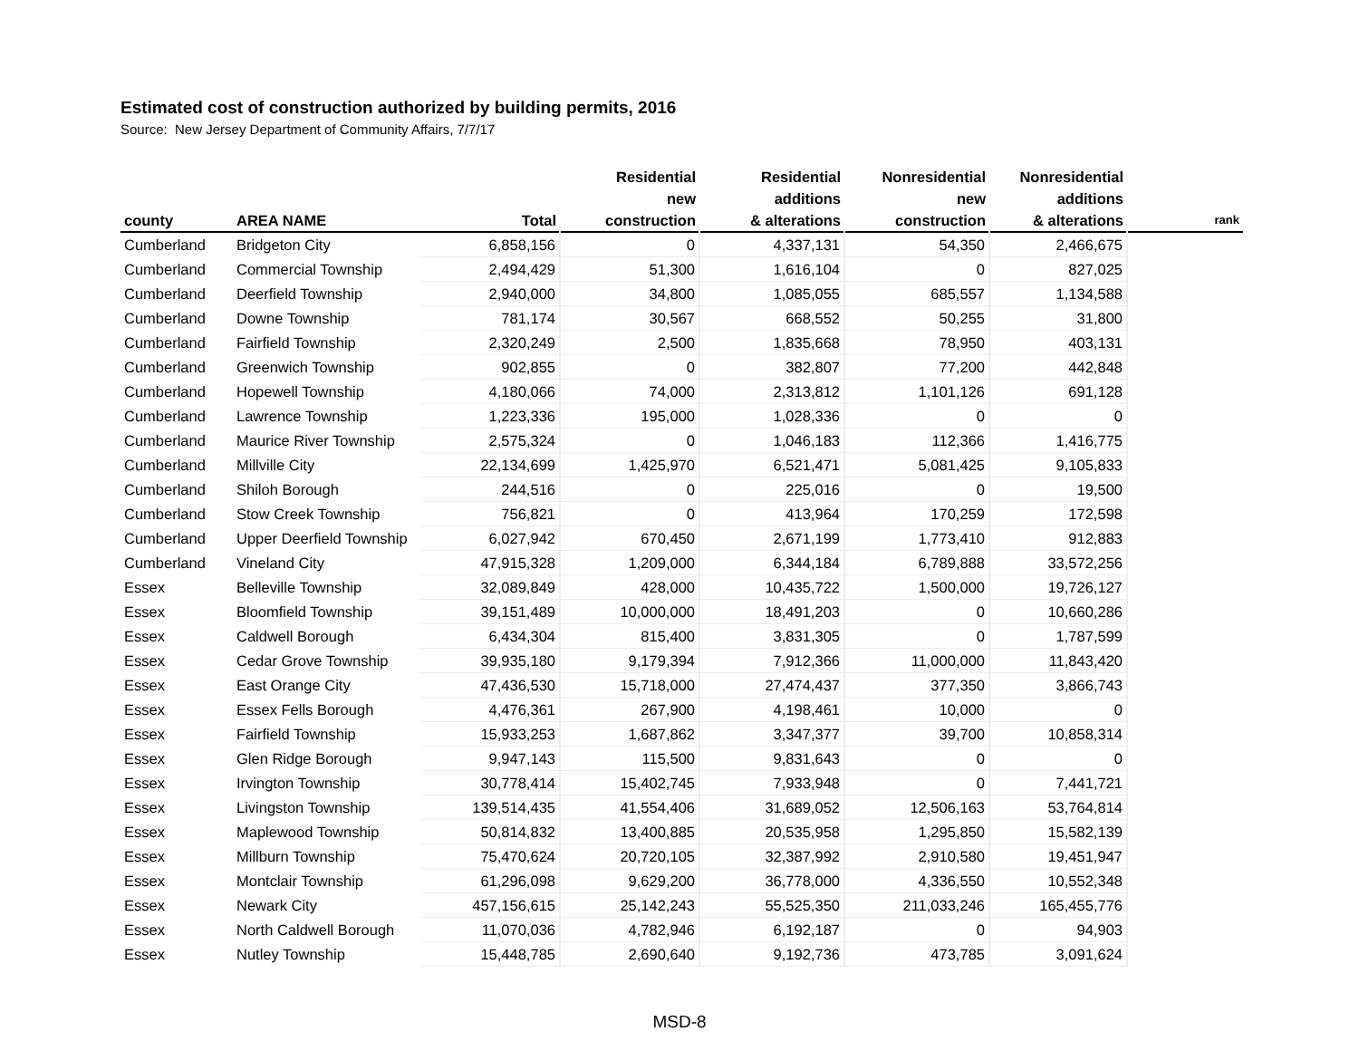Estimated cost of construction authorized by building permits, 2016
Source: New Jersey Department of Community Affairs, 7/7/17
| county | AREA NAME | Total | Residential new construction | Residential additions & alterations | Nonresidential new construction | Nonresidential additions & alterations | rank |
| --- | --- | --- | --- | --- | --- | --- | --- |
| Cumberland | Bridgeton City | 6,858,156 | 0 | 4,337,131 | 54,350 | 2,466,675 | |
| Cumberland | Commercial Township | 2,494,429 | 51,300 | 1,616,104 | 0 | 827,025 | |
| Cumberland | Deerfield Township | 2,940,000 | 34,800 | 1,085,055 | 685,557 | 1,134,588 | |
| Cumberland | Downe Township | 781,174 | 30,567 | 668,552 | 50,255 | 31,800 | |
| Cumberland | Fairfield Township | 2,320,249 | 2,500 | 1,835,668 | 78,950 | 403,131 | |
| Cumberland | Greenwich Township | 902,855 | 0 | 382,807 | 77,200 | 442,848 | |
| Cumberland | Hopewell Township | 4,180,066 | 74,000 | 2,313,812 | 1,101,126 | 691,128 | |
| Cumberland | Lawrence Township | 1,223,336 | 195,000 | 1,028,336 | 0 | 0 | |
| Cumberland | Maurice River Township | 2,575,324 | 0 | 1,046,183 | 112,366 | 1,416,775 | |
| Cumberland | Millville City | 22,134,699 | 1,425,970 | 6,521,471 | 5,081,425 | 9,105,833 | |
| Cumberland | Shiloh Borough | 244,516 | 0 | 225,016 | 0 | 19,500 | |
| Cumberland | Stow Creek Township | 756,821 | 0 | 413,964 | 170,259 | 172,598 | |
| Cumberland | Upper Deerfield Township | 6,027,942 | 670,450 | 2,671,199 | 1,773,410 | 912,883 | |
| Cumberland | Vineland City | 47,915,328 | 1,209,000 | 6,344,184 | 6,789,888 | 33,572,256 | |
| Essex | Belleville Township | 32,089,849 | 428,000 | 10,435,722 | 1,500,000 | 19,726,127 | |
| Essex | Bloomfield Township | 39,151,489 | 10,000,000 | 18,491,203 | 0 | 10,660,286 | |
| Essex | Caldwell Borough | 6,434,304 | 815,400 | 3,831,305 | 0 | 1,787,599 | |
| Essex | Cedar Grove Township | 39,935,180 | 9,179,394 | 7,912,366 | 11,000,000 | 11,843,420 | |
| Essex | East Orange City | 47,436,530 | 15,718,000 | 27,474,437 | 377,350 | 3,866,743 | |
| Essex | Essex Fells Borough | 4,476,361 | 267,900 | 4,198,461 | 10,000 | 0 | |
| Essex | Fairfield Township | 15,933,253 | 1,687,862 | 3,347,377 | 39,700 | 10,858,314 | |
| Essex | Glen Ridge Borough | 9,947,143 | 115,500 | 9,831,643 | 0 | 0 | |
| Essex | Irvington Township | 30,778,414 | 15,402,745 | 7,933,948 | 0 | 7,441,721 | |
| Essex | Livingston Township | 139,514,435 | 41,554,406 | 31,689,052 | 12,506,163 | 53,764,814 | |
| Essex | Maplewood Township | 50,814,832 | 13,400,885 | 20,535,958 | 1,295,850 | 15,582,139 | |
| Essex | Millburn Township | 75,470,624 | 20,720,105 | 32,387,992 | 2,910,580 | 19,451,947 | |
| Essex | Montclair Township | 61,296,098 | 9,629,200 | 36,778,000 | 4,336,550 | 10,552,348 | |
| Essex | Newark City | 457,156,615 | 25,142,243 | 55,525,350 | 211,033,246 | 165,455,776 | |
| Essex | North Caldwell Borough | 11,070,036 | 4,782,946 | 6,192,187 | 0 | 94,903 | |
| Essex | Nutley Township | 15,448,785 | 2,690,640 | 9,192,736 | 473,785 | 3,091,624 | |
MSD-8